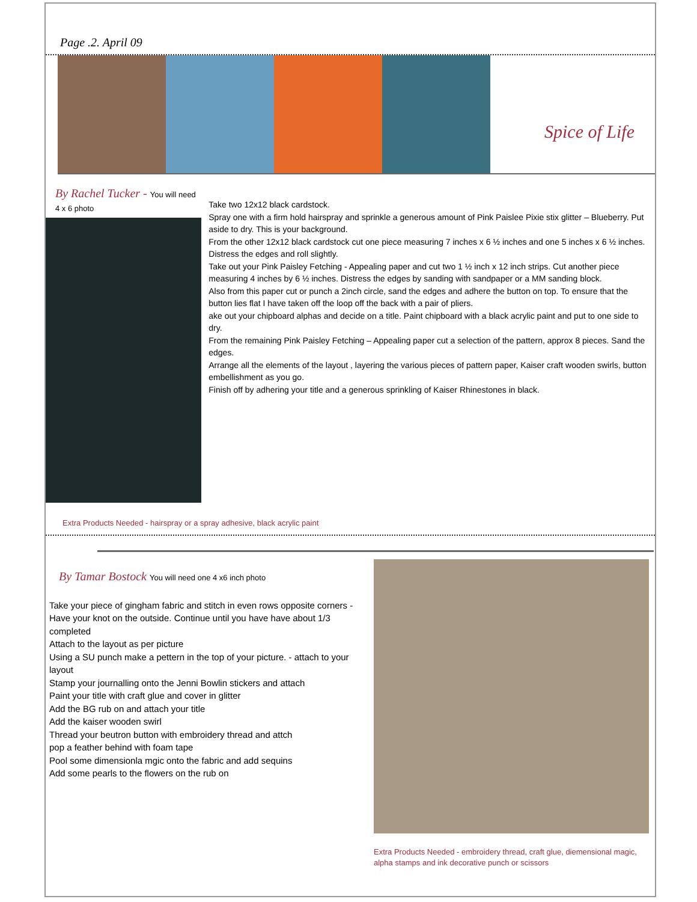Page .2. April 09
Spice of Life
By Rachel Tucker - You will need 4 x 6 photo
Take two 12x12 black cardstock.
Spray one with a firm hold hairspray and sprinkle a generous amount of Pink Paislee Pixie stix glitter – Blueberry. Put aside to dry. This is your background.
From the other 12x12 black cardstock cut one piece measuring 7 inches x 6 ½ inches and one 5 inches x 6 ½ inches. Distress the edges and roll slightly.
Take out your Pink Paisley Fetching - Appealing paper and cut two 1 ½ inch x 12 inch strips. Cut another piece measuring 4 inches by 6 ½ inches. Distress the edges by sanding with sandpaper or a MM sanding block.
Also from this paper cut or punch a 2inch circle, sand the edges and adhere the button on top. To ensure that the button lies flat I have taken off the loop off the back with a pair of pliers.
ake out your chipboard alphas and decide on a title. Paint chipboard with a black acrylic paint and put to one side to dry.
From the remaining Pink Paisley Fetching – Appealing paper cut a selection of the pattern, approx 8 pieces. Sand the edges.
Arrange all the elements of the layout , layering the various pieces of pattern paper, Kaiser craft wooden swirls, button embellishment as you go.
Finish off by adhering your title and a generous sprinkling of Kaiser Rhinestones in black.
Extra Products Needed - hairspray or a spray adhesive, black acrylic paint
By Tamar Bostock You will need one 4 x6 inch photo
Take your piece of gingham fabric and stitch in even rows opposite corners - Have your knot on the outside. Continue until you have have about 1/3 completed
Attach to the layout as per picture
Using a SU punch make a pettern in the top of your picture. - attach to your layout
Stamp your journalling onto the Jenni Bowlin stickers and attach
Paint your title with craft glue and cover in glitter
Add the BG rub on and attach your title
Add the kaiser wooden swirl
Thread your beutron button with embroidery thread and attch
pop a feather behind with foam tape
Pool some dimensionla mgic onto the fabric and add sequins
Add some pearls to the flowers on the rub on
Extra Products Needed - embroidery thread, craft glue, diemensional magic, alpha stamps and ink decorative punch or scissors